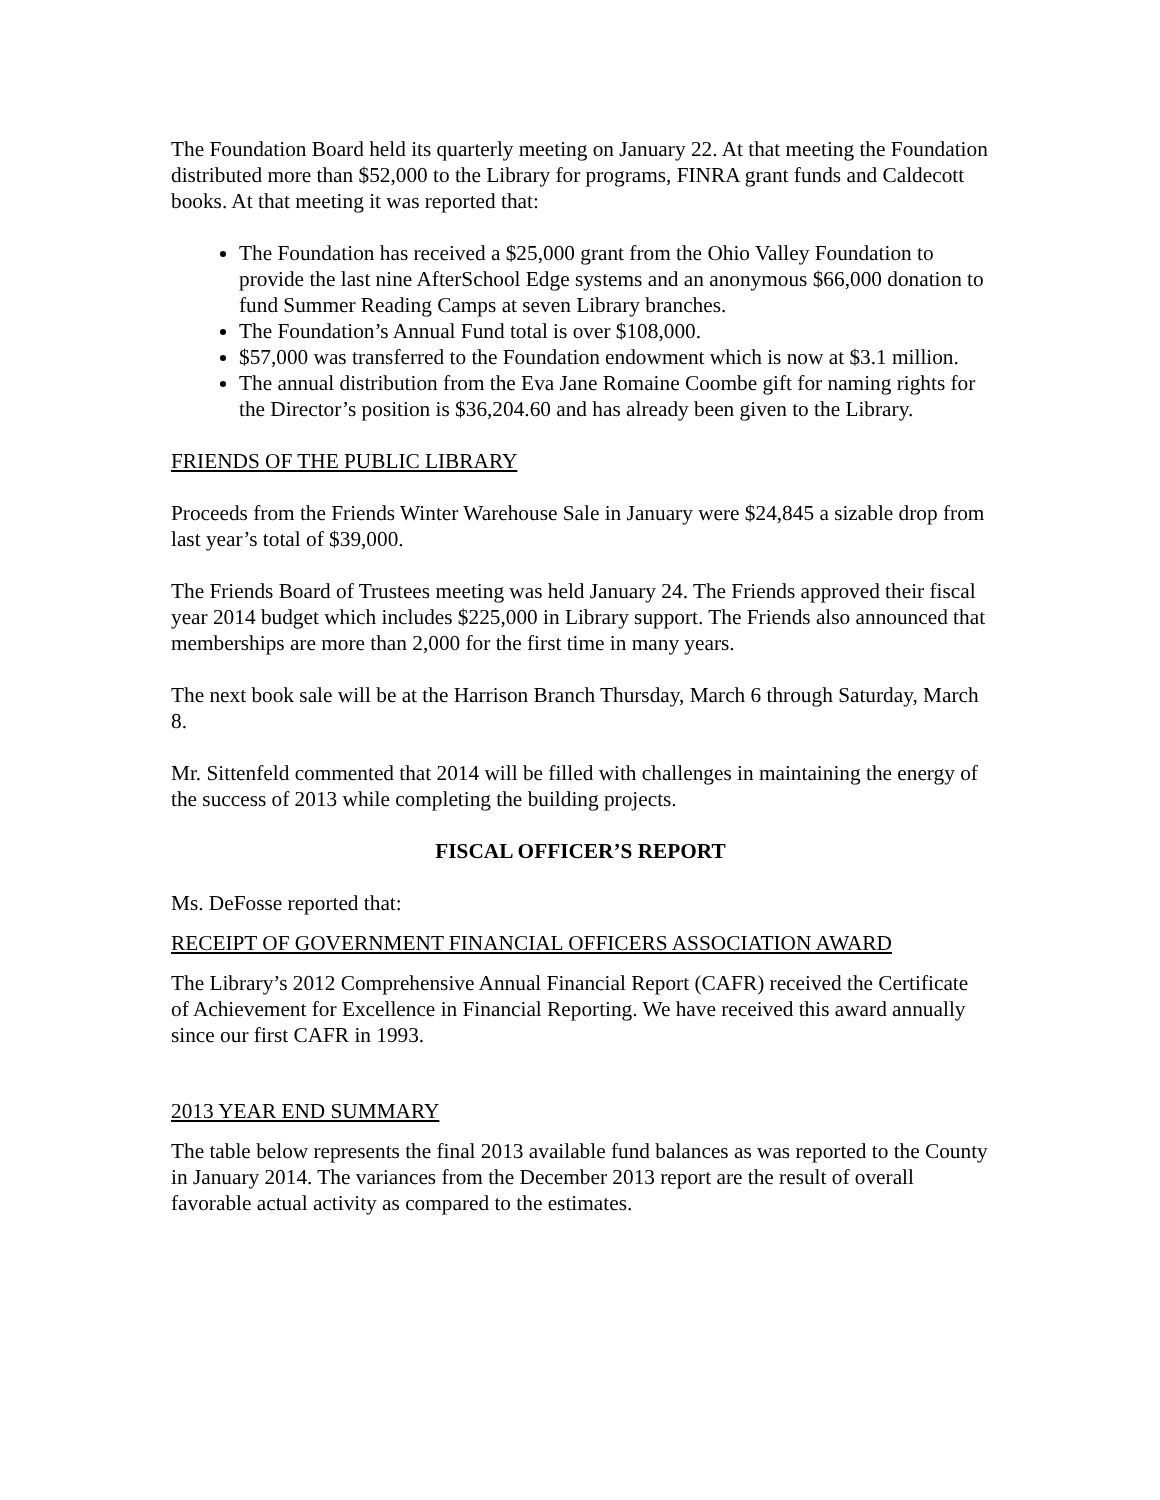The Foundation Board held its quarterly meeting on January 22. At that meeting the Foundation distributed more than $52,000 to the Library for programs, FINRA grant funds and Caldecott books. At that meeting it was reported that:
The Foundation has received a $25,000 grant from the Ohio Valley Foundation to provide the last nine AfterSchool Edge systems and an anonymous $66,000 donation to fund Summer Reading Camps at seven Library branches.
The Foundation’s Annual Fund total is over $108,000.
$57,000 was transferred to the Foundation endowment which is now at $3.1 million.
The annual distribution from the Eva Jane Romaine Coombe gift for naming rights for the Director’s position is $36,204.60 and has already been given to the Library.
FRIENDS OF THE PUBLIC LIBRARY
Proceeds from the Friends Winter Warehouse Sale in January were $24,845 a sizable drop from last year’s total of $39,000.
The Friends Board of Trustees meeting was held January 24. The Friends approved their fiscal year 2014 budget which includes $225,000 in Library support. The Friends also announced that memberships are more than 2,000 for the first time in many years.
The next book sale will be at the Harrison Branch Thursday, March 6 through Saturday, March 8.
Mr. Sittenfeld commented that 2014 will be filled with challenges in maintaining the energy of the success of 2013 while completing the building projects.
FISCAL OFFICER’S REPORT
Ms. DeFosse reported that:
RECEIPT OF GOVERNMENT FINANCIAL OFFICERS ASSOCIATION AWARD
The Library’s 2012 Comprehensive Annual Financial Report (CAFR) received the Certificate of Achievement for Excellence in Financial Reporting. We have received this award annually since our first CAFR in 1993.
2013 YEAR END SUMMARY
The table below represents the final 2013 available fund balances as was reported to the County in January 2014. The variances from the December 2013 report are the result of overall favorable actual activity as compared to the estimates.